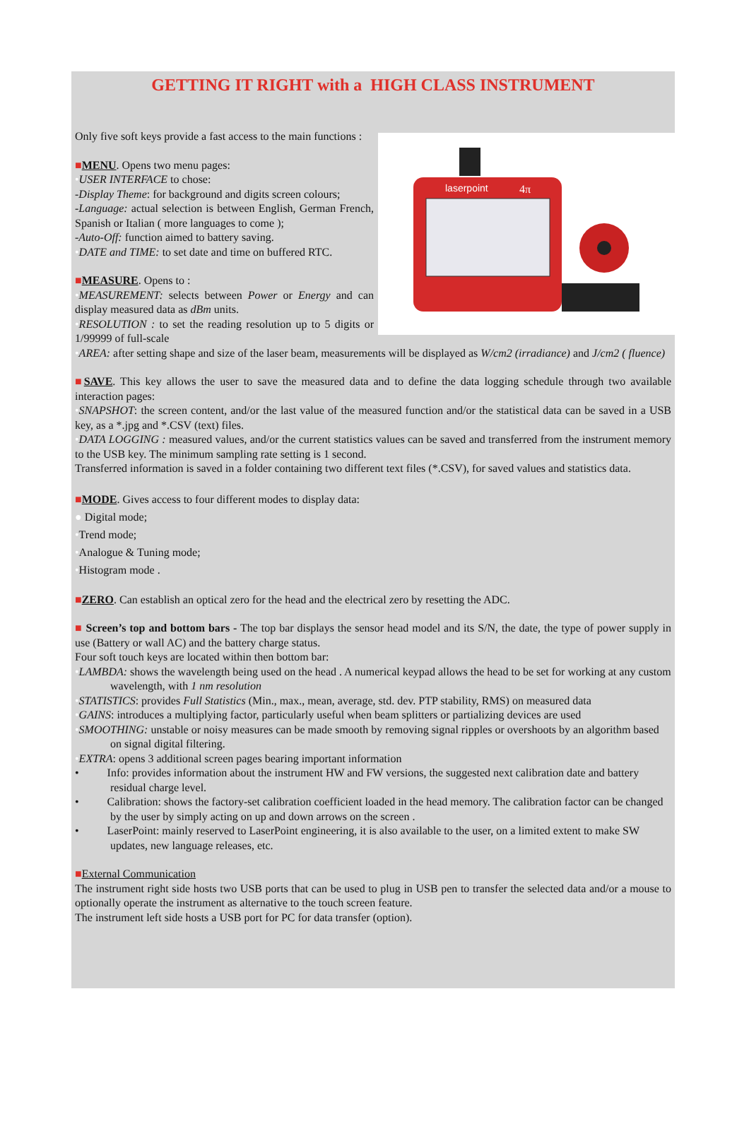GETTING IT RIGHT with a HIGH CLASS INSTRUMENT
laserpoint
4π
Only five soft keys provide a fast access to the main functions :
■MENU. Opens two menu pages:
•USER INTERFACE to chose:
-Display Theme: for background and digits screen colours;
-Language: actual selection is between English, German French, Spanish or Italian ( more languages to come );
-Auto-Off: function aimed to battery saving.
•DATE and TIME: to set date and time on buffered RTC.
■MEASURE. Opens to :
•MEASUREMENT: selects between Power or Energy and can display measured data as dBm units.
•RESOLUTION : to set the reading resolution up to 5 digits or 1/99999 of full-scale
•AREA: after setting shape and size of the laser beam, measurements will be displayed as W/cm2 (irradiance) and J/cm2 ( fluence)
■SAVE. This key allows the user to save the measured data and to define the data logging schedule through two available interaction pages:
•SNAPSHOT: the screen content, and/or the last value of the measured function and/or the statistical data can be saved in a USB key, as a *.jpg and *.CSV (text) files.
•DATA LOGGING : measured values, and/or the current statistics values can be saved and transferred from the instrument memory to the USB key. The minimum sampling rate setting is 1 second.
Transferred information is saved in a folder containing two different text files (*.CSV), for saved values and statistics data.
■MODE. Gives access to four different modes to display data:
● Digital mode;
•Trend mode;
•Analogue & Tuning mode;
•Histogram mode .
■ZERO. Can establish an optical zero for the head and the electrical zero by resetting the ADC.
■ Screen’s top and bottom bars - The top bar displays the sensor head model and its S/N, the date, the type of power supply in use (Battery or wall AC) and the battery charge status.
Four soft touch keys are located within then bottom bar:
•LAMBDA: shows the wavelength being used on the head . A numerical keypad allows the head to be set for working at any custom wavelength, with 1 nm resolution
•STATISTICS: provides Full Statistics (Min., max., mean, average, std. dev. PTP stability, RMS) on measured data
•GAINS: introduces a multiplying factor, particularly useful when beam splitters or partializing devices are used
•SMOOTHING: unstable or noisy measures can be made smooth by removing signal ripples or overshoots by an algorithm based on signal digital filtering.
•EXTRA: opens 3 additional screen pages bearing important information
• Info: provides information about the instrument HW and FW versions, the suggested next calibration date and battery residual charge level.
• Calibration: shows the factory-set calibration coefficient loaded in the head memory. The calibration factor can be changed by the user by simply acting on up and down arrows on the screen .
• LaserPoint: mainly reserved to LaserPoint engineering, it is also available to the user, on a limited extent to make SW updates, new language releases, etc.
■External Communication
The instrument right side hosts two USB ports that can be used to plug in USB pen to transfer the selected data and/or a mouse to optionally operate the instrument as alternative to the touch screen feature.
The instrument left side hosts a USB port for PC for data transfer (option).